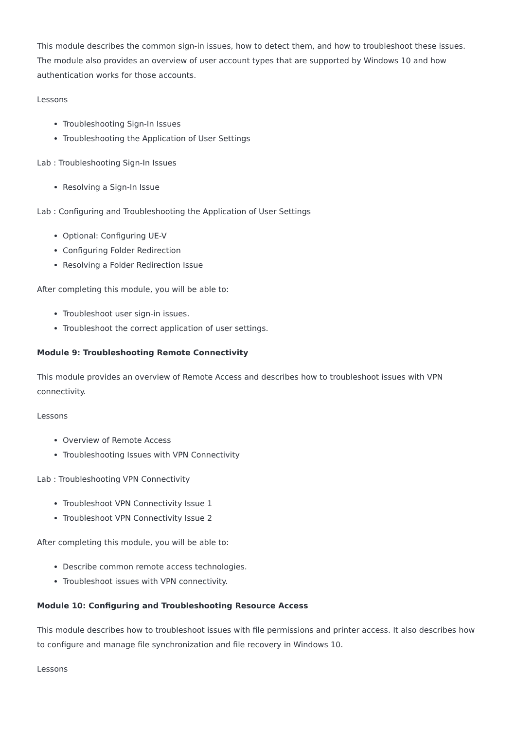This module describes the common sign-in issues, how to detect them, and how to troubleshoot these issues. The module also provides an overview of user account types that are supported by Windows 10 and how authentication works for those accounts.
Lessons
Troubleshooting Sign-In Issues
Troubleshooting the Application of User Settings
Lab : Troubleshooting Sign-In Issues
Resolving a Sign-In Issue
Lab : Configuring and Troubleshooting the Application of User Settings
Optional: Configuring UE-V
Configuring Folder Redirection
Resolving a Folder Redirection Issue
After completing this module, you will be able to:
Troubleshoot user sign-in issues.
Troubleshoot the correct application of user settings.
Module 9: Troubleshooting Remote Connectivity
This module provides an overview of Remote Access and describes how to troubleshoot issues with VPN connectivity.
Lessons
Overview of Remote Access
Troubleshooting Issues with VPN Connectivity
Lab : Troubleshooting VPN Connectivity
Troubleshoot VPN Connectivity Issue 1
Troubleshoot VPN Connectivity Issue 2
After completing this module, you will be able to:
Describe common remote access technologies.
Troubleshoot issues with VPN connectivity.
Module 10: Configuring and Troubleshooting Resource Access
This module describes how to troubleshoot issues with file permissions and printer access. It also describes how to configure and manage file synchronization and file recovery in Windows 10.
Lessons